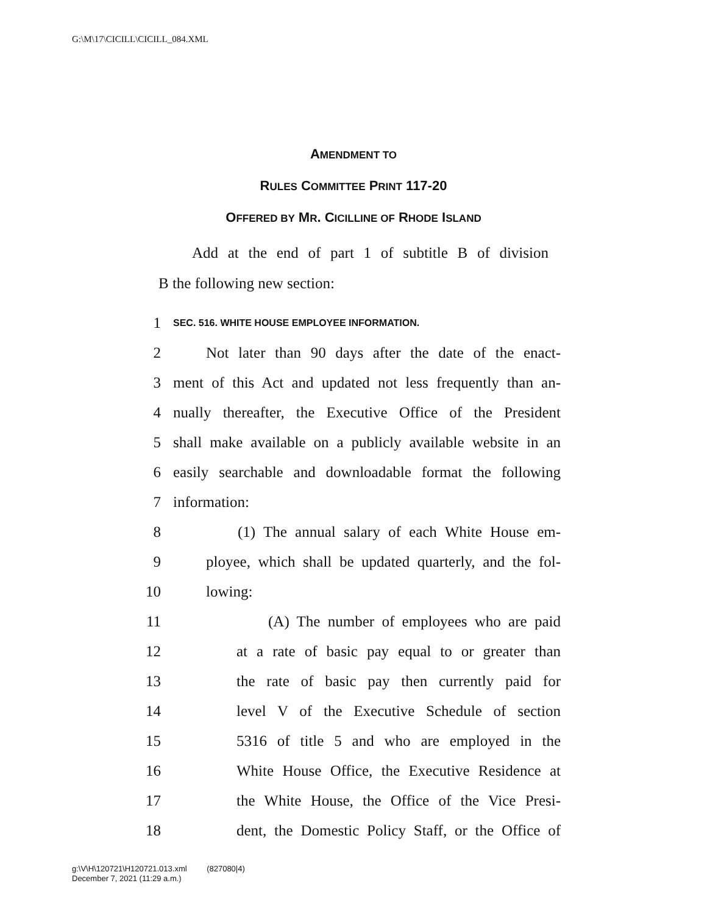G:\M\17\CICILL\CICILL_084.XML
AMENDMENT TO
RULES COMMITTEE PRINT 117-20
OFFERED BY MR. CICILLINE OF RHODE ISLAND
Add at the end of part 1 of subtitle B of division
B the following new section:
1 SEC. 516. WHITE HOUSE EMPLOYEE INFORMATION.
2 Not later than 90 days after the date of the enact-
3 ment of this Act and updated not less frequently than an-
4 nually thereafter, the Executive Office of the President
5 shall make available on a publicly available website in an
6 easily searchable and downloadable format the following
7 information:
8 (1) The annual salary of each White House em-
9 ployee, which shall be updated quarterly, and the fol-
10 lowing:
11 (A) The number of employees who are paid
12 at a rate of basic pay equal to or greater than
13 the rate of basic pay then currently paid for
14 level V of the Executive Schedule of section
15 5316 of title 5 and who are employed in the
16 White House Office, the Executive Residence at
17 the White House, the Office of the Vice Presi-
18 dent, the Domestic Policy Staff, or the Office of
g:\V\H\120721\H120721.013.xml (827080|4)
December 7, 2021 (11:29 a.m.)